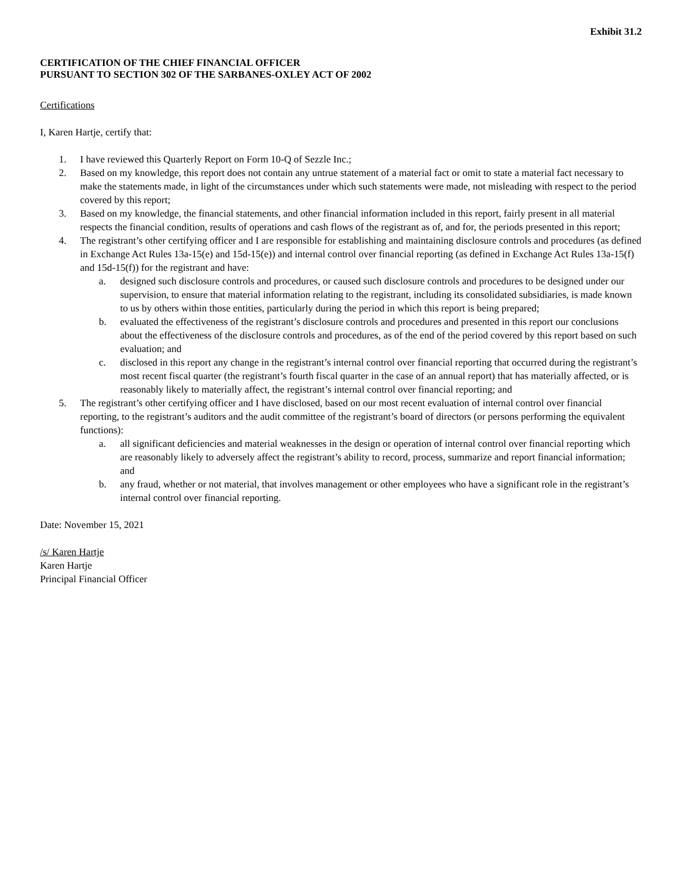Exhibit 31.2
CERTIFICATION OF THE CHIEF FINANCIAL OFFICER
PURSUANT TO SECTION 302 OF THE SARBANES-OXLEY ACT OF 2002
Certifications
I, Karen Hartje, certify that:
1. I have reviewed this Quarterly Report on Form 10-Q of Sezzle Inc.;
2. Based on my knowledge, this report does not contain any untrue statement of a material fact or omit to state a material fact necessary to make the statements made, in light of the circumstances under which such statements were made, not misleading with respect to the period covered by this report;
3. Based on my knowledge, the financial statements, and other financial information included in this report, fairly present in all material respects the financial condition, results of operations and cash flows of the registrant as of, and for, the periods presented in this report;
4. The registrant’s other certifying officer and I are responsible for establishing and maintaining disclosure controls and procedures (as defined in Exchange Act Rules 13a-15(e) and 15d-15(e)) and internal control over financial reporting (as defined in Exchange Act Rules 13a-15(f) and 15d-15(f)) for the registrant and have:
a. designed such disclosure controls and procedures, or caused such disclosure controls and procedures to be designed under our supervision, to ensure that material information relating to the registrant, including its consolidated subsidiaries, is made known to us by others within those entities, particularly during the period in which this report is being prepared;
b. evaluated the effectiveness of the registrant’s disclosure controls and procedures and presented in this report our conclusions about the effectiveness of the disclosure controls and procedures, as of the end of the period covered by this report based on such evaluation; and
c. disclosed in this report any change in the registrant’s internal control over financial reporting that occurred during the registrant’s most recent fiscal quarter (the registrant’s fourth fiscal quarter in the case of an annual report) that has materially affected, or is reasonably likely to materially affect, the registrant’s internal control over financial reporting; and
5. The registrant’s other certifying officer and I have disclosed, based on our most recent evaluation of internal control over financial reporting, to the registrant’s auditors and the audit committee of the registrant’s board of directors (or persons performing the equivalent functions):
a. all significant deficiencies and material weaknesses in the design or operation of internal control over financial reporting which are reasonably likely to adversely affect the registrant’s ability to record, process, summarize and report financial information; and
b. any fraud, whether or not material, that involves management or other employees who have a significant role in the registrant’s internal control over financial reporting.
Date: November 15, 2021
/s/ Karen Hartje
Karen Hartje
Principal Financial Officer